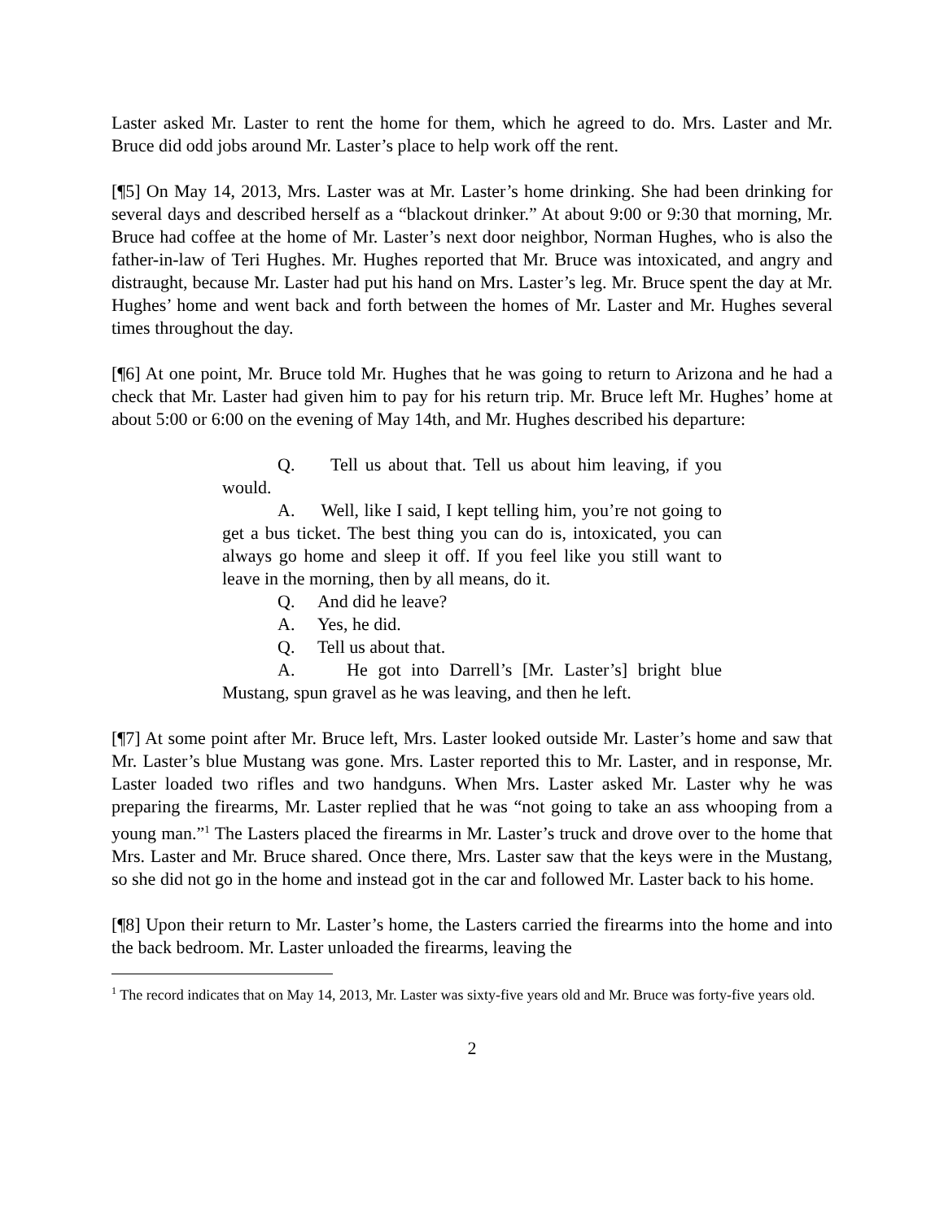Laster asked Mr. Laster to rent the home for them, which he agreed to do. Mrs. Laster and Mr. Bruce did odd jobs around Mr. Laster’s place to help work off the rent.
[¶5] On May 14, 2013, Mrs. Laster was at Mr. Laster’s home drinking. She had been drinking for several days and described herself as a “blackout drinker.” At about 9:00 or 9:30 that morning, Mr. Bruce had coffee at the home of Mr. Laster’s next door neighbor, Norman Hughes, who is also the father-in-law of Teri Hughes. Mr. Hughes reported that Mr. Bruce was intoxicated, and angry and distraught, because Mr. Laster had put his hand on Mrs. Laster’s leg. Mr. Bruce spent the day at Mr. Hughes’ home and went back and forth between the homes of Mr. Laster and Mr. Hughes several times throughout the day.
[¶6] At one point, Mr. Bruce told Mr. Hughes that he was going to return to Arizona and he had a check that Mr. Laster had given him to pay for his return trip. Mr. Bruce left Mr. Hughes’ home at about 5:00 or 6:00 on the evening of May 14th, and Mr. Hughes described his departure:
Q. Tell us about that. Tell us about him leaving, if you would.
A. Well, like I said, I kept telling him, you’re not going to get a bus ticket. The best thing you can do is, intoxicated, you can always go home and sleep it off. If you feel like you still want to leave in the morning, then by all means, do it.
Q. And did he leave?
A. Yes, he did.
Q. Tell us about that.
A. He got into Darrell’s [Mr. Laster’s] bright blue Mustang, spun gravel as he was leaving, and then he left.
[¶7] At some point after Mr. Bruce left, Mrs. Laster looked outside Mr. Laster’s home and saw that Mr. Laster’s blue Mustang was gone. Mrs. Laster reported this to Mr. Laster, and in response, Mr. Laster loaded two rifles and two handguns. When Mrs. Laster asked Mr. Laster why he was preparing the firearms, Mr. Laster replied that he was “not going to take an ass whooping from a young man.”<sup>1</sup> The Lasters placed the firearms in Mr. Laster’s truck and drove over to the home that Mrs. Laster and Mr. Bruce shared. Once there, Mrs. Laster saw that the keys were in the Mustang, so she did not go in the home and instead got in the car and followed Mr. Laster back to his home.
[¶8] Upon their return to Mr. Laster’s home, the Lasters carried the firearms into the home and into the back bedroom. Mr. Laster unloaded the firearms, leaving the
<sup>1</sup> The record indicates that on May 14, 2013, Mr. Laster was sixty-five years old and Mr. Bruce was forty-five years old.
2